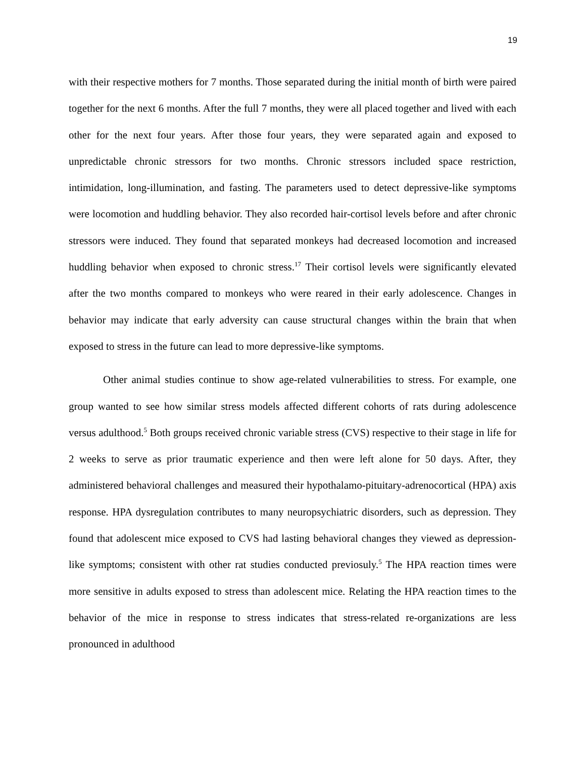19
with their respective mothers for 7 months. Those separated during the initial month of birth were paired together for the next 6 months. After the full 7 months, they were all placed together and lived with each other for the next four years. After those four years, they were separated again and exposed to unpredictable chronic stressors for two months. Chronic stressors included space restriction, intimidation, long-illumination, and fasting. The parameters used to detect depressive-like symptoms were locomotion and huddling behavior. They also recorded hair-cortisol levels before and after chronic stressors were induced. They found that separated monkeys had decreased locomotion and increased huddling behavior when exposed to chronic stress.<sup>17</sup> Their cortisol levels were significantly elevated after the two months compared to monkeys who were reared in their early adolescence. Changes in behavior may indicate that early adversity can cause structural changes within the brain that when exposed to stress in the future can lead to more depressive-like symptoms.
Other animal studies continue to show age-related vulnerabilities to stress. For example, one group wanted to see how similar stress models affected different cohorts of rats during adolescence versus adulthood.<sup>5</sup> Both groups received chronic variable stress (CVS) respective to their stage in life for 2 weeks to serve as prior traumatic experience and then were left alone for 50 days. After, they administered behavioral challenges and measured their hypothalamo-pituitary-adrenocortical (HPA) axis response. HPA dysregulation contributes to many neuropsychiatric disorders, such as depression. They found that adolescent mice exposed to CVS had lasting behavioral changes they viewed as depression-like symptoms; consistent with other rat studies conducted previosuly.<sup>5</sup> The HPA reaction times were more sensitive in adults exposed to stress than adolescent mice. Relating the HPA reaction times to the behavior of the mice in response to stress indicates that stress-related re-organizations are less pronounced in adulthood